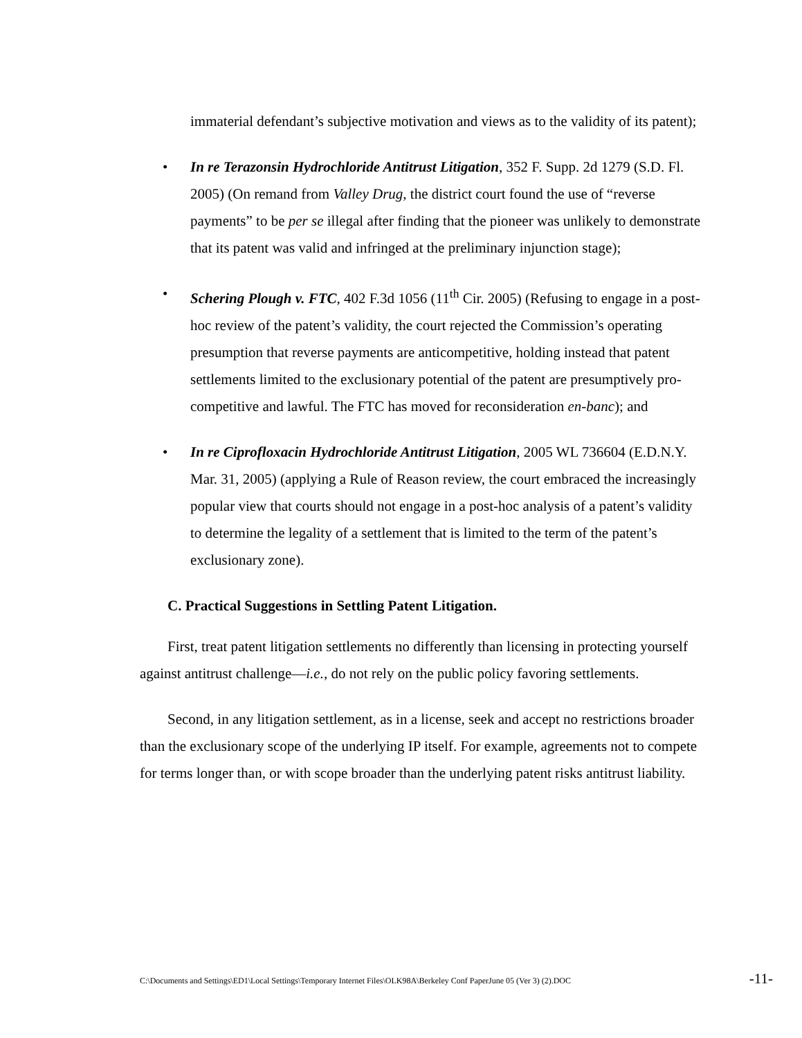immaterial defendant’s subjective motivation and views as to the validity of its patent);
• In re Terazonsin Hydrochloride Antitrust Litigation, 352 F. Supp. 2d 1279 (S.D. Fl. 2005) (On remand from Valley Drug, the district court found the use of “reverse payments” to be per se illegal after finding that the pioneer was unlikely to demonstrate that its patent was valid and infringed at the preliminary injunction stage);
• Schering Plough v. FTC, 402 F.3d 1056 (11<sup>th</sup> Cir. 2005) (Refusing to engage in a post-hoc review of the patent’s validity, the court rejected the Commission’s operating presumption that reverse payments are anticompetitive, holding instead that patent settlements limited to the exclusionary potential of the patent are presumptively pro-competitive and lawful. The FTC has moved for reconsideration en-banc); and
• In re Ciprofloxacin Hydrochloride Antitrust Litigation, 2005 WL 736604 (E.D.N.Y. Mar. 31, 2005) (applying a Rule of Reason review, the court embraced the increasingly popular view that courts should not engage in a post-hoc analysis of a patent’s validity to determine the legality of a settlement that is limited to the term of the patent’s exclusionary zone).
C. Practical Suggestions in Settling Patent Litigation.
First, treat patent litigation settlements no differently than licensing in protecting yourself against antitrust challenge—i.e., do not rely on the public policy favoring settlements.
Second, in any litigation settlement, as in a license, seek and accept no restrictions broader than the exclusionary scope of the underlying IP itself. For example, agreements not to compete for terms longer than, or with scope broader than the underlying patent risks antitrust liability.
C:\Documents and Settings\ED1\Local Settings\Temporary Internet Files\OLK98A\Berkeley Conf PaperJune 05 (Ver 3) (2).DOC -11-